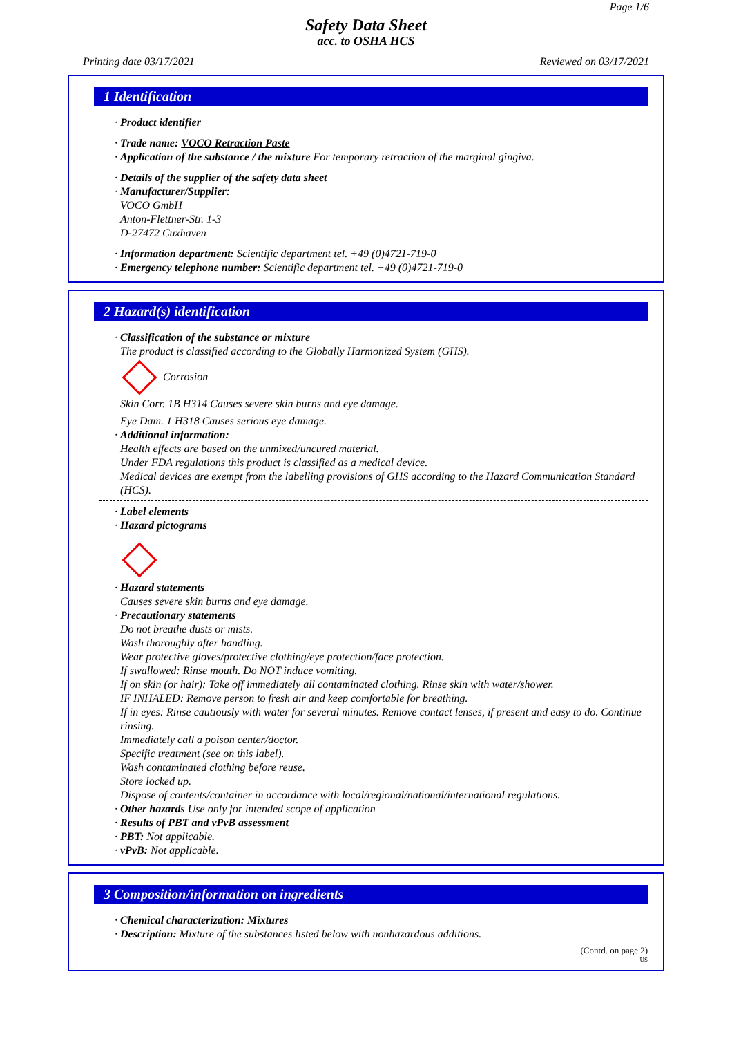Page 1/6
Safety Data Sheet
acc. to OSHA HCS
Printing date 03/17/2021 Reviewed on 03/17/2021
1 Identification
· Product identifier
· Trade name: VOCO Retraction Paste
· Application of the substance / the mixture For temporary retraction of the marginal gingiva.
· Details of the supplier of the safety data sheet
· Manufacturer/Supplier:
VOCO GmbH
Anton-Flettner-Str. 1-3
D-27472 Cuxhaven
· Information department: Scientific department tel. +49 (0)4721-719-0
· Emergency telephone number: Scientific department tel. +49 (0)4721-719-0
2 Hazard(s) identification
· Classification of the substance or mixture
The product is classified according to the Globally Harmonized System (GHS).
Corrosion
Skin Corr. 1B H314 Causes severe skin burns and eye damage.
Eye Dam. 1 H318 Causes serious eye damage.
· Additional information:
Health effects are based on the unmixed/uncured material.
Under FDA regulations this product is classified as a medical device.
Medical devices are exempt from the labelling provisions of GHS according to the Hazard Communication Standard (HCS).
· Label elements
· Hazard pictograms
· Hazard statements
Causes severe skin burns and eye damage.
· Precautionary statements
Do not breathe dusts or mists.
Wash thoroughly after handling.
Wear protective gloves/protective clothing/eye protection/face protection.
If swallowed: Rinse mouth. Do NOT induce vomiting.
If on skin (or hair): Take off immediately all contaminated clothing. Rinse skin with water/shower.
IF INHALED: Remove person to fresh air and keep comfortable for breathing.
If in eyes: Rinse cautiously with water for several minutes. Remove contact lenses, if present and easy to do. Continue rinsing.
Immediately call a poison center/doctor.
Specific treatment (see on this label).
Wash contaminated clothing before reuse.
Store locked up.
Dispose of contents/container in accordance with local/regional/national/international regulations.
· Other hazards Use only for intended scope of application
· Results of PBT and vPvB assessment
· PBT: Not applicable.
· vPvB: Not applicable.
3 Composition/information on ingredients
· Chemical characterization: Mixtures
· Description: Mixture of the substances listed below with nonhazardous additions.
(Contd. on page 2)
US